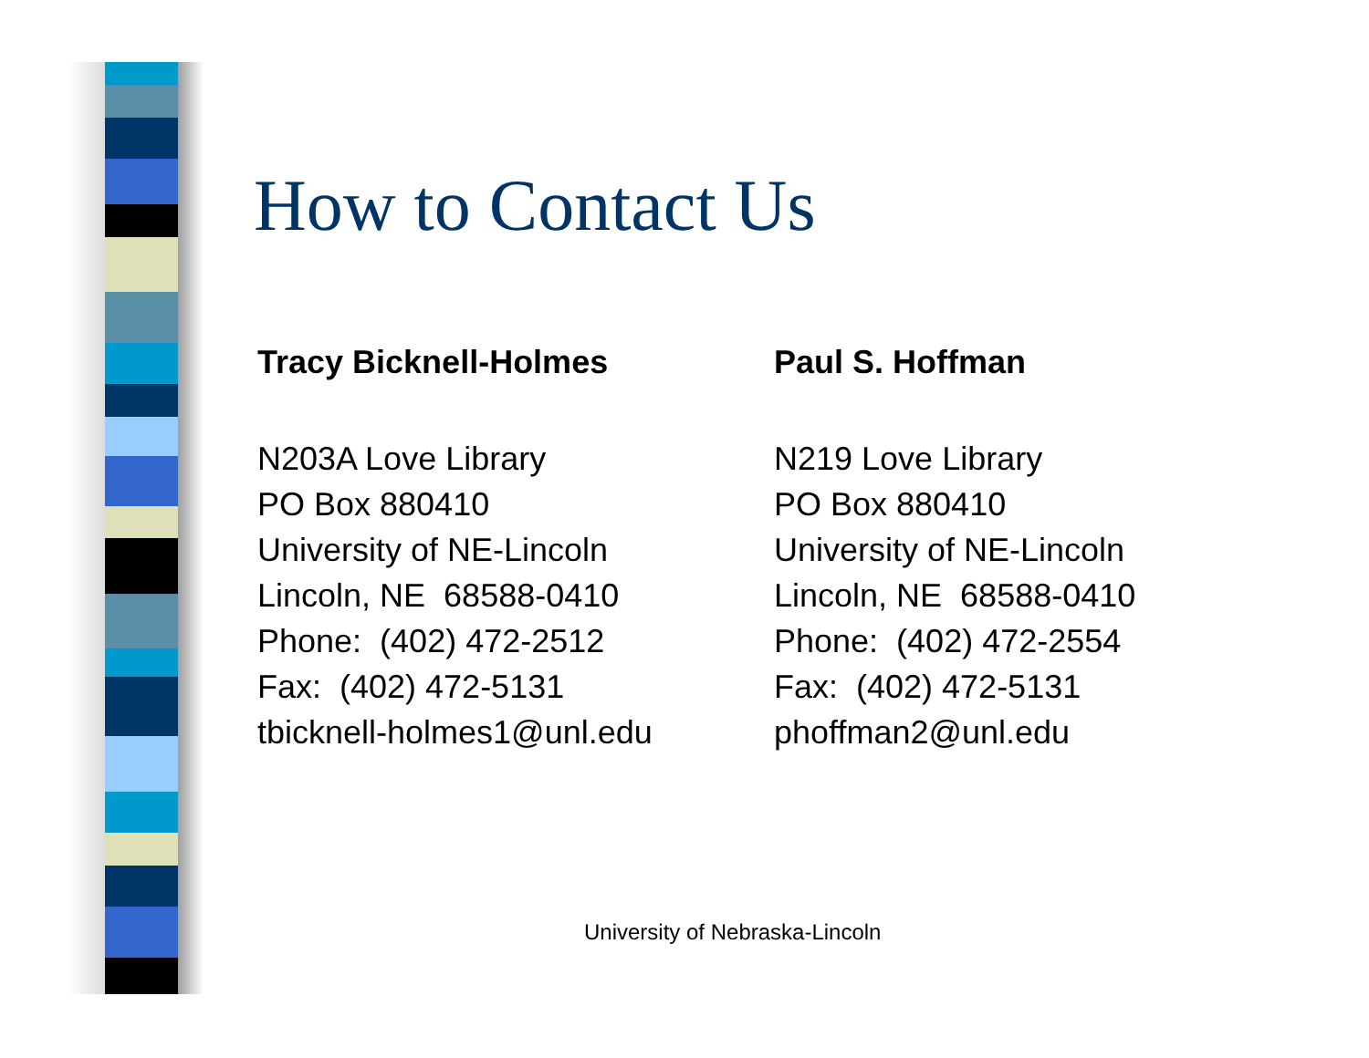How to Contact Us
Tracy Bicknell-Holmes
N203A Love Library
PO Box 880410
University of NE-Lincoln
Lincoln, NE 68588-0410
Phone: (402) 472-2512
Fax: (402) 472-5131
tbicknell-holmes1@unl.edu
Paul S. Hoffman
N219 Love Library
PO Box 880410
University of NE-Lincoln
Lincoln, NE 68588-0410
Phone: (402) 472-2554
Fax: (402) 472-5131
phoffman2@unl.edu
University of Nebraska-Lincoln